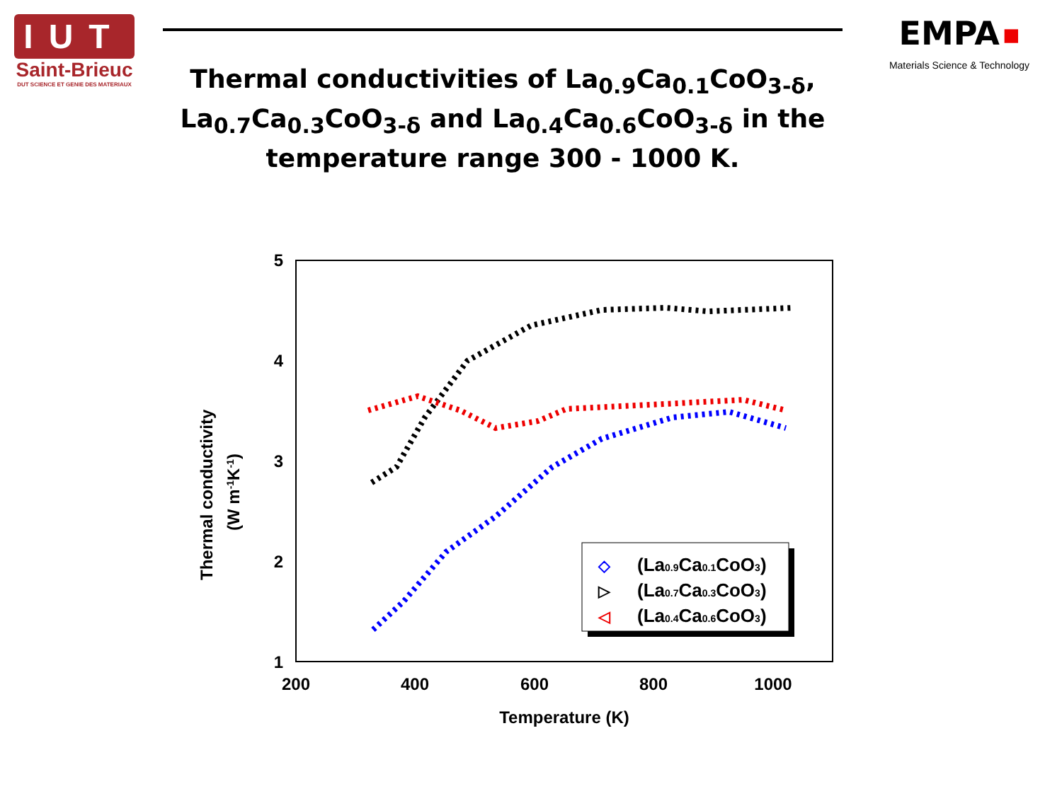IUT
Saint-Brieuc
DUT SCIENCE ET GENIE DES MATERIAUX
Thermal conductivities of La<sub>0.9</sub>Ca<sub>0.1</sub>CoO<sub>3-δ</sub>, La<sub>0.7</sub>Ca<sub>0.3</sub>CoO<sub>3-δ</sub> and La<sub>0.4</sub>Ca<sub>0.6</sub>CoO<sub>3-δ</sub> in the temperature range 300 - 1000 K.
EMPA ■
Materials Science & Technology
5
4
3
2
1
200
400
600
800
1000
Temperature (K)
Thermal conductivity
(W m-1K-1)
(La0.9Ca0.1CoO3)
(La0.7Ca0.3CoO3)
(La0.4Ca0.6CoO3)
◇
▷
◁